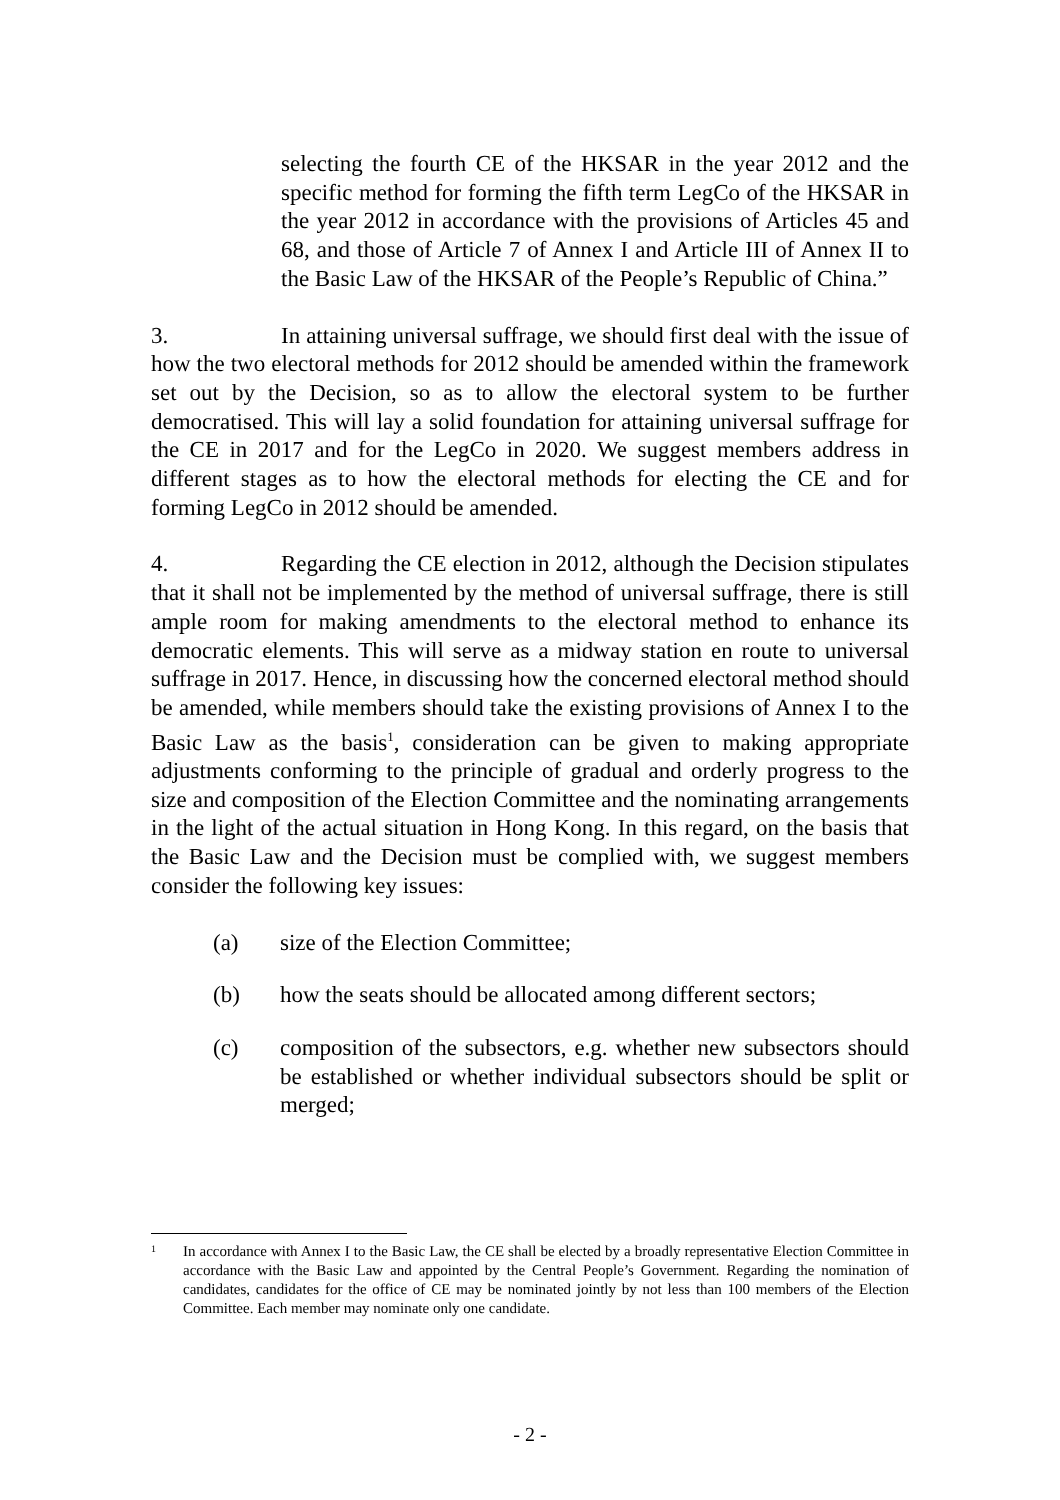selecting the fourth CE of the HKSAR in the year 2012 and the specific method for forming the fifth term LegCo of the HKSAR in the year 2012 in accordance with the provisions of Articles 45 and 68, and those of Article 7 of Annex I and Article III of Annex II to the Basic Law of the HKSAR of the People’s Republic of China.”
3. In attaining universal suffrage, we should first deal with the issue of how the two electoral methods for 2012 should be amended within the framework set out by the Decision, so as to allow the electoral system to be further democratised. This will lay a solid foundation for attaining universal suffrage for the CE in 2017 and for the LegCo in 2020. We suggest members address in different stages as to how the electoral methods for electing the CE and for forming LegCo in 2012 should be amended.
4. Regarding the CE election in 2012, although the Decision stipulates that it shall not be implemented by the method of universal suffrage, there is still ample room for making amendments to the electoral method to enhance its democratic elements. This will serve as a midway station en route to universal suffrage in 2017. Hence, in discussing how the concerned electoral method should be amended, while members should take the existing provisions of Annex I to the Basic Law as the basis<sup>1</sup>, consideration can be given to making appropriate adjustments conforming to the principle of gradual and orderly progress to the size and composition of the Election Committee and the nominating arrangements in the light of the actual situation in Hong Kong. In this regard, on the basis that the Basic Law and the Decision must be complied with, we suggest members consider the following key issues:
(a) size of the Election Committee;
(b) how the seats should be allocated among different sectors;
(c) composition of the subsectors, e.g. whether new subsectors should be established or whether individual subsectors should be split or merged;
1 In accordance with Annex I to the Basic Law, the CE shall be elected by a broadly representative Election Committee in accordance with the Basic Law and appointed by the Central People’s Government. Regarding the nomination of candidates, candidates for the office of CE may be nominated jointly by not less than 100 members of the Election Committee. Each member may nominate only one candidate.
- 2 -